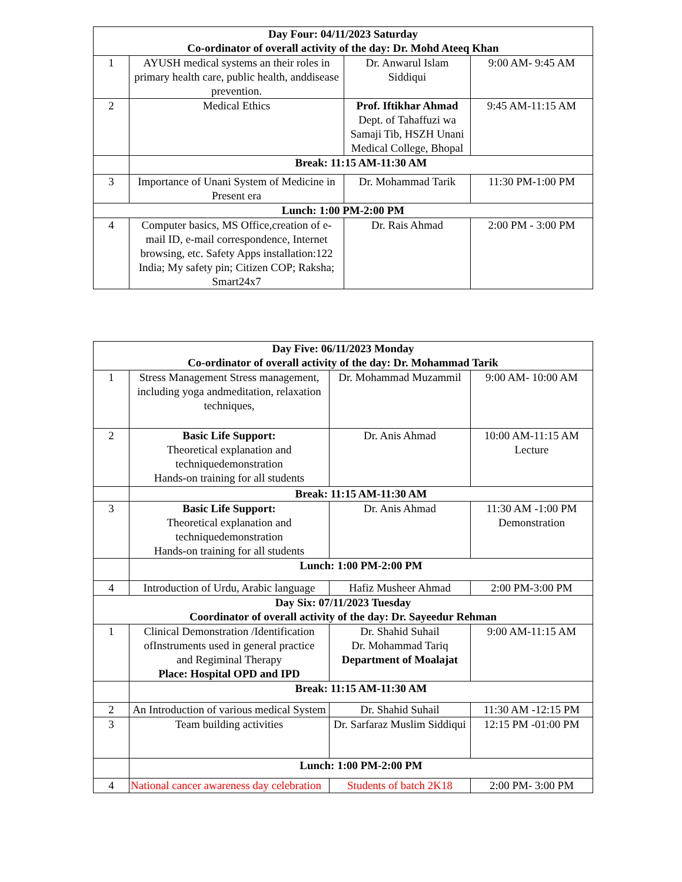| Day Four: 04/11/2023 Saturday Co-ordinator of overall activity of the day: Dr. Mohd Ateeq Khan | | | |
| 1 | AYUSH medical systems an their roles in primary health care, public health, anddisease prevention. | Dr. Anwarul Islam Siddiqui | 9:00 AM- 9:45 AM |
| 2 | Medical Ethics | Prof. Iftikhar Ahmad Dept. of Tahaffuzi wa Samaji Tib, HSZH Unani Medical College, Bhopal | 9:45 AM-11:15 AM |
| | Break: 11:15 AM-11:30 AM | | |
| 3 | Importance of Unani System of Medicine in Present era | Dr. Mohammad Tarik | 11:30 PM-1:00 PM |
| Lunch: 1:00 PM-2:00 PM | | | |
| 4 | Computer basics, MS Office,creation of e- mail ID, e-mail correspondence, Internet browsing, etc. Safety Apps installation:122 India; My safety pin; Citizen COP; Raksha; Smart24x7 | Dr. Rais Ahmad | 2:00 PM - 3:00 PM |
| Day Five: 06/11/2023 Monday Co-ordinator of overall activity of the day: Dr. Mohammad Tarik | | | |
| 1 | Stress Management Stress management, including yoga andmeditation, relaxation techniques, | Dr. Mohammad Muzammil | 9:00 AM- 10:00 AM |
| 2 | Basic Life Support: Theoretical explanation and techniquedemonstration Hands-on training for all students | Dr. Anis Ahmad | 10:00 AM-11:15 AM Lecture |
| | Break: 11:15 AM-11:30 AM | | |
| 3 | Basic Life Support: Theoretical explanation and techniquedemonstration Hands-on training for all students | Dr. Anis Ahmad | 11:30 AM -1:00 PM Demonstration |
| | Lunch: 1:00 PM-2:00 PM | | |
| 4 | Introduction of Urdu, Arabic language | Hafiz Musheer Ahmad | 2:00 PM-3:00 PM |
| Day Six: 07/11/2023 Tuesday Coordinator of overall activity of the day: Dr. Sayeedur Rehman | | | |
| 1 | Clinical Demonstration /Identification ofInstruments used in general practice and Regiminal Therapy Place: Hospital OPD and IPD | Dr. Shahid Suhail Dr. Mohammad Tariq Department of Moalajat | 9:00 AM-11:15 AM |
| | Break: 11:15 AM-11:30 AM | | |
| 2 | An Introduction of various medical System | Dr. Shahid Suhail | 11:30 AM -12:15 PM |
| 3 | Team building activities | Dr. Sarfaraz Muslim Siddiqui | 12:15 PM -01:00 PM |
| | Lunch: 1:00 PM-2:00 PM | | |
| 4 | National cancer awareness day celebration | Students of batch 2K18 | 2:00 PM- 3:00 PM |